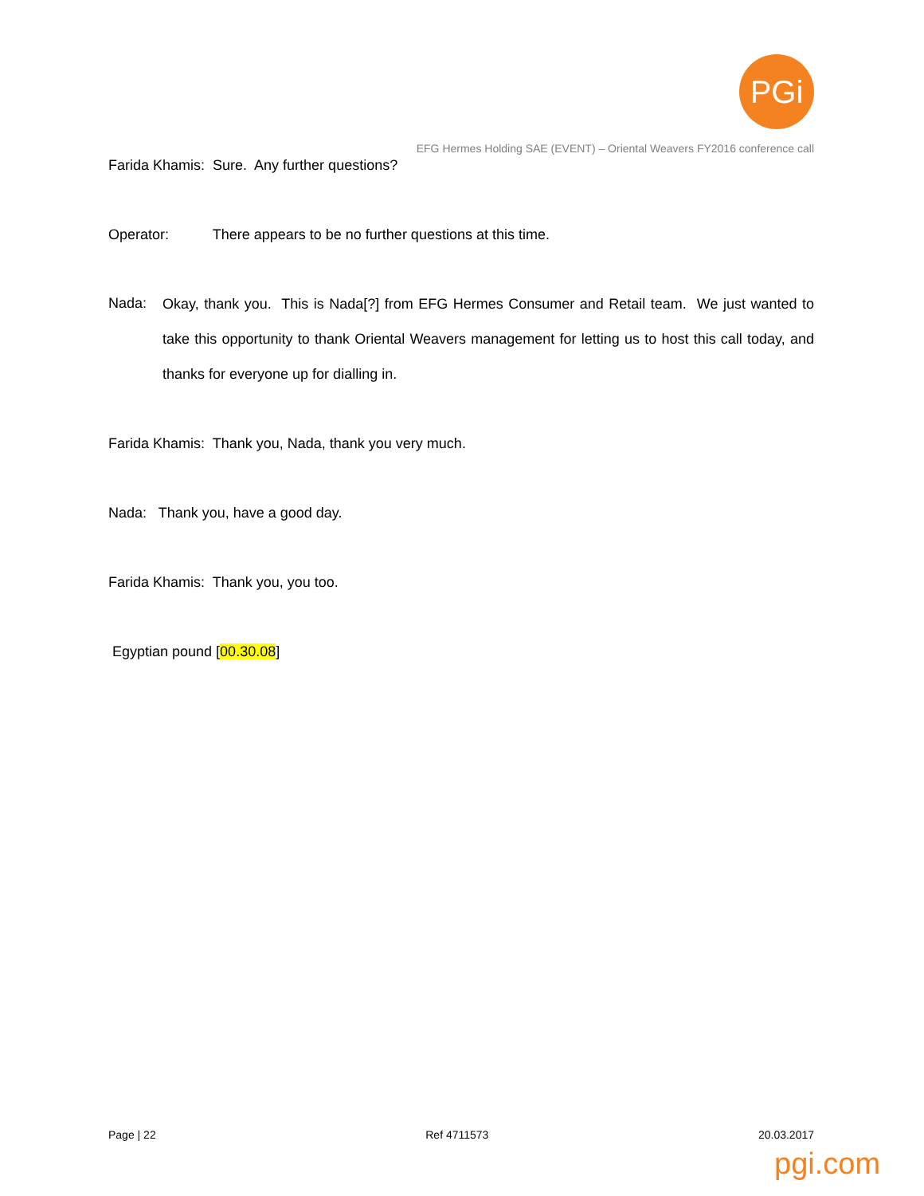PGi
EFG Hermes Holding SAE (EVENT) – Oriental Weavers FY2016 conference call
Farida Khamis: Sure. Any further questions?
Operator: There appears to be no further questions at this time.
Nada: Okay, thank you. This is Nada[?] from EFG Hermes Consumer and Retail team. We just wanted to take this opportunity to thank Oriental Weavers management for letting us to host this call today, and thanks for everyone up for dialling in.
Farida Khamis: Thank you, Nada, thank you very much.
Nada: Thank you, have a good day.
Farida Khamis: Thank you, you too.
Egyptian pound [00.30.08]
Page | 22 Ref 4711573 20.03.2017
pgi.com